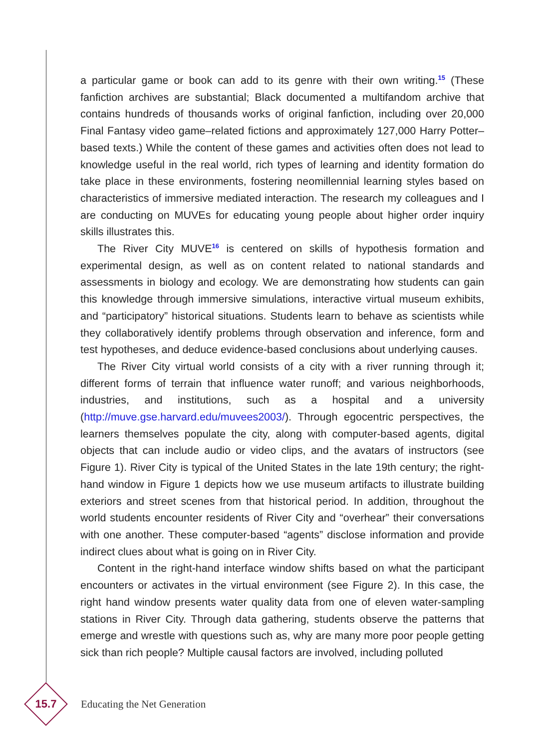a particular game or book can add to its genre with their own writing.<sup>15</sup> (These fanfiction archives are substantial; Black documented a multifandom archive that contains hundreds of thousands works of original fanfiction, including over 20,000 Final Fantasy video game–related fictions and approximately 127,000 Harry Potter–based texts.) While the content of these games and activities often does not lead to knowledge useful in the real world, rich types of learning and identity formation do take place in these environments, fostering neomillennial learning styles based on characteristics of immersive mediated interaction. The research my colleagues and I are conducting on MUVEs for educating young people about higher order inquiry skills illustrates this.
The River City MUVE<sup>16</sup> is centered on skills of hypothesis formation and experimental design, as well as on content related to national standards and assessments in biology and ecology. We are demonstrating how students can gain this knowledge through immersive simulations, interactive virtual museum exhibits, and “participatory” historical situations. Students learn to behave as scientists while they collaboratively identify problems through observation and inference, form and test hypotheses, and deduce evidence-based conclusions about underlying causes.
The River City virtual world consists of a city with a river running through it; different forms of terrain that influence water runoff; and various neighborhoods, industries, and institutions, such as a hospital and a university (http://muve.gse.harvard.edu/muvees2003/). Through egocentric perspectives, the learners themselves populate the city, along with computer-based agents, digital objects that can include audio or video clips, and the avatars of instructors (see Figure 1). River City is typical of the United States in the late 19th century; the right-hand window in Figure 1 depicts how we use museum artifacts to illustrate building exteriors and street scenes from that historical period. In addition, throughout the world students encounter residents of River City and “overhear” their conversations with one another. These computer-based “agents” disclose information and provide indirect clues about what is going on in River City.
Content in the right-hand interface window shifts based on what the participant encounters or activates in the virtual environment (see Figure 2). In this case, the right hand window presents water quality data from one of eleven water-sampling stations in River City. Through data gathering, students observe the patterns that emerge and wrestle with questions such as, why are many more poor people getting sick than rich people? Multiple causal factors are involved, including polluted
15.7
Educating the Net Generation